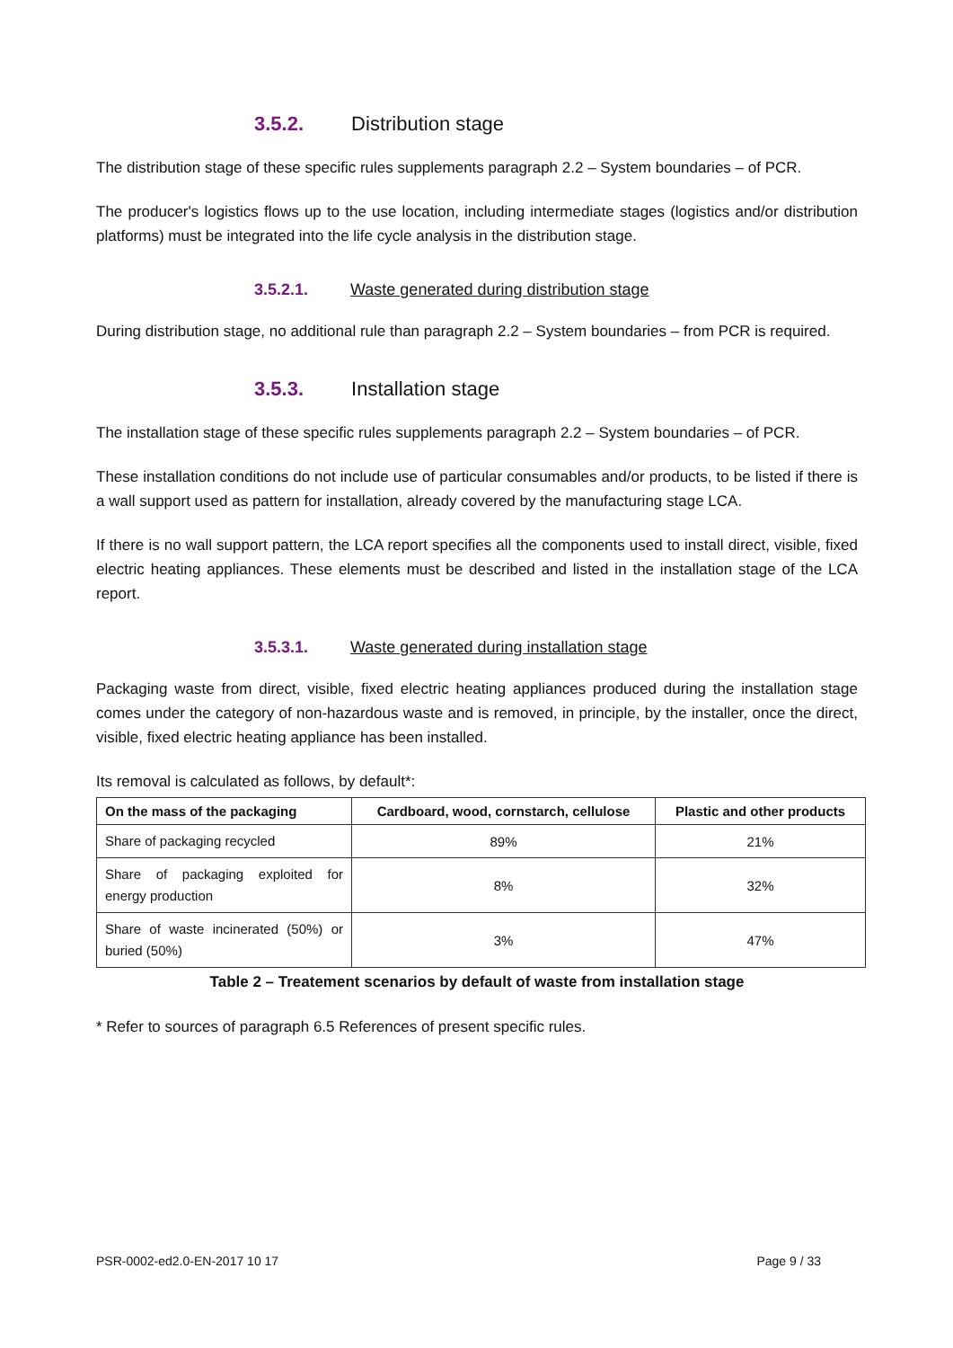3.5.2. Distribution stage
The distribution stage of these specific rules supplements paragraph 2.2 – System boundaries – of PCR.
The producer's logistics flows up to the use location, including intermediate stages (logistics and/or distribution platforms) must be integrated into the life cycle analysis in the distribution stage.
3.5.2.1. Waste generated during distribution stage
During distribution stage, no additional rule than paragraph 2.2 – System boundaries – from PCR is required.
3.5.3. Installation stage
The installation stage of these specific rules supplements paragraph 2.2 – System boundaries – of PCR.
These installation conditions do not include use of particular consumables and/or products, to be listed if there is a wall support used as pattern for installation, already covered by the manufacturing stage LCA.
If there is no wall support pattern, the LCA report specifies all the components used to install direct, visible, fixed electric heating appliances. These elements must be described and listed in the installation stage of the LCA report.
3.5.3.1. Waste generated during installation stage
Packaging waste from direct, visible, fixed electric heating appliances produced during the installation stage comes under the category of non-hazardous waste and is removed, in principle, by the installer, once the direct, visible, fixed electric heating appliance has been installed.
Its removal is calculated as follows, by default*:
| On the mass of the packaging | Cardboard, wood, cornstarch, cellulose | Plastic and other products |
| --- | --- | --- |
| Share of packaging recycled | 89% | 21% |
| Share of packaging exploited for energy production | 8% | 32% |
| Share of waste incinerated (50%) or buried (50%) | 3% | 47% |
Table 2 – Treatement scenarios by default of waste from installation stage
* Refer to sources of paragraph 6.5 References of present specific rules.
PSR-0002-ed2.0-EN-2017 10 17 Page 9 / 33